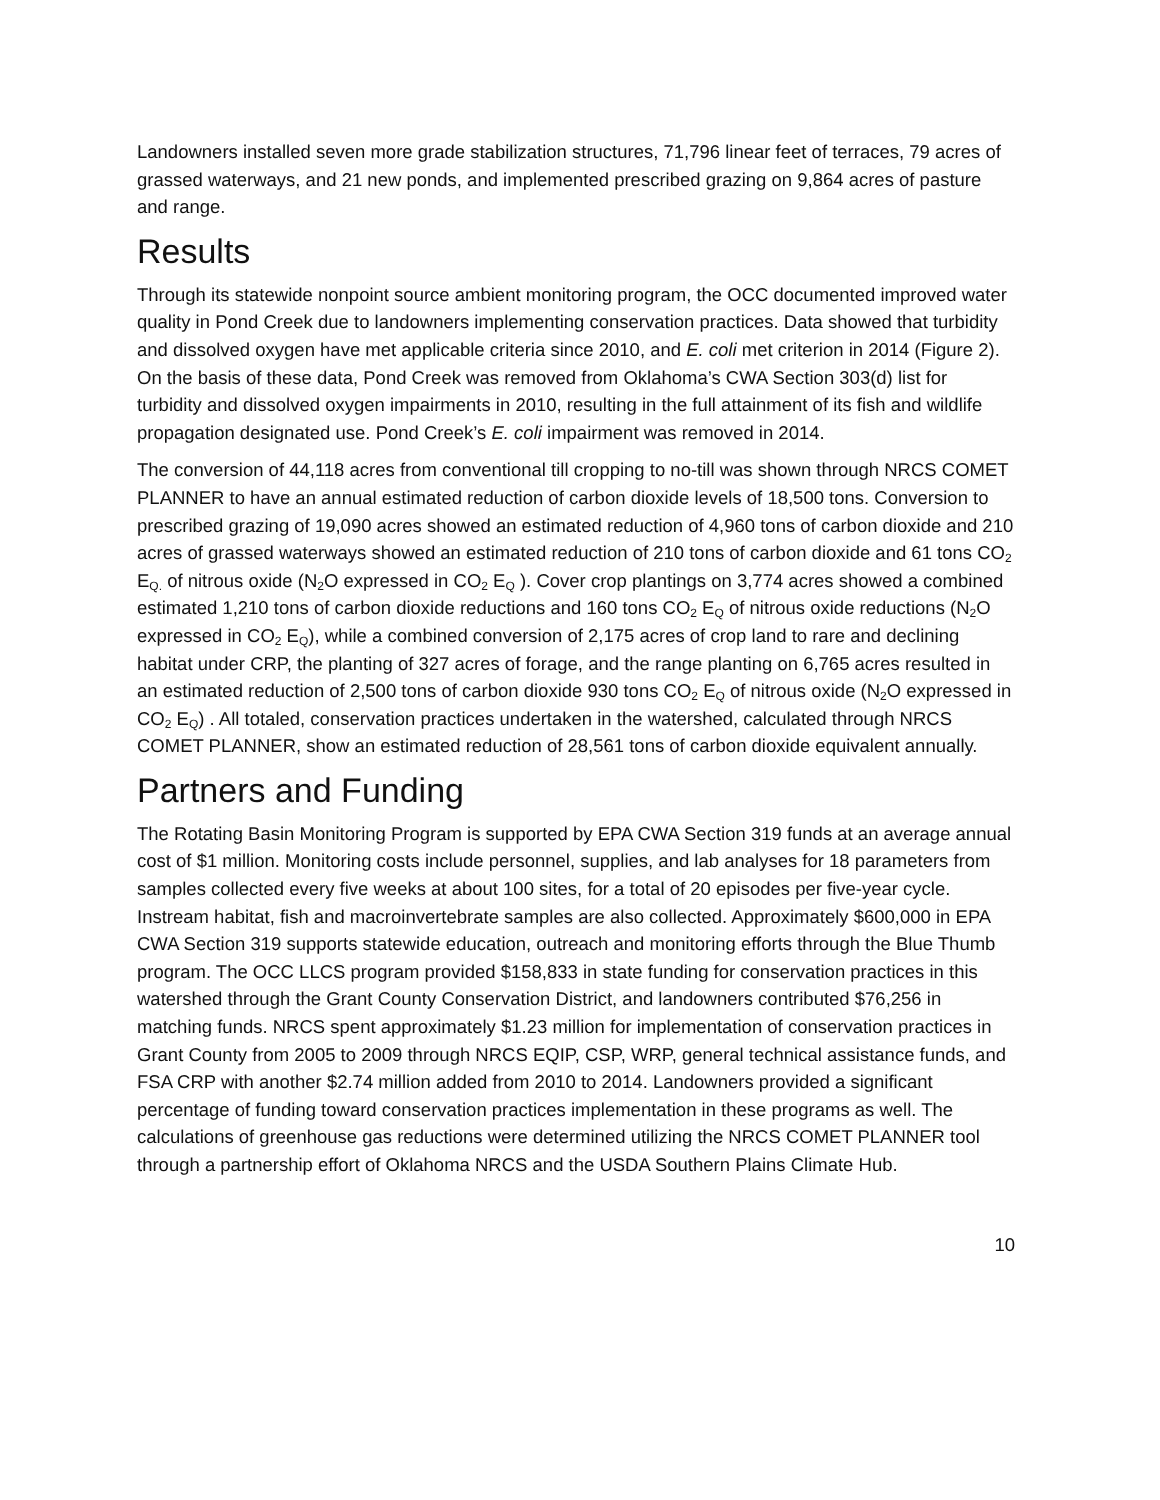Landowners installed seven more grade stabilization structures, 71,796 linear feet of terraces, 79 acres of grassed waterways, and 21 new ponds, and implemented prescribed grazing on 9,864 acres of pasture and range.
Results
Through its statewide nonpoint source ambient monitoring program, the OCC documented improved water quality in Pond Creek due to landowners implementing conservation practices. Data showed that turbidity and dissolved oxygen have met applicable criteria since 2010, and E. coli met criterion in 2014 (Figure 2). On the basis of these data, Pond Creek was removed from Oklahoma’s CWA Section 303(d) list for turbidity and dissolved oxygen impairments in 2010, resulting in the full attainment of its fish and wildlife propagation designated use. Pond Creek’s E. coli impairment was removed in 2014.
The conversion of 44,118 acres from conventional till cropping to no-till was shown through NRCS COMET PLANNER to have an annual estimated reduction of carbon dioxide levels of 18,500 tons. Conversion to prescribed grazing of 19,090 acres showed an estimated reduction of 4,960 tons of carbon dioxide and 210 acres of grassed waterways showed an estimated reduction of 210 tons of carbon dioxide and 61 tons CO<sub>2</sub> E<sub>Q.</sub> of nitrous oxide (N<sub>2</sub>O expressed in CO<sub>2</sub> E<sub>Q</sub> ). Cover crop plantings on 3,774 acres showed a combined estimated 1,210 tons of carbon dioxide reductions and 160 tons CO<sub>2</sub> E<sub>Q</sub> of nitrous oxide reductions (N<sub>2</sub>O expressed in CO<sub>2</sub> E<sub>Q</sub>), while a combined conversion of 2,175 acres of crop land to rare and declining habitat under CRP, the planting of 327 acres of forage, and the range planting on 6,765 acres resulted in an estimated reduction of 2,500 tons of carbon dioxide 930 tons CO<sub>2</sub> E<sub>Q</sub> of nitrous oxide (N<sub>2</sub>O expressed in CO<sub>2</sub> E<sub>Q</sub>) . All totaled, conservation practices undertaken in the watershed, calculated through NRCS COMET PLANNER, show an estimated reduction of 28,561 tons of carbon dioxide equivalent annually.
Partners and Funding
The Rotating Basin Monitoring Program is supported by EPA CWA Section 319 funds at an average annual cost of $1 million. Monitoring costs include personnel, supplies, and lab analyses for 18 parameters from samples collected every five weeks at about 100 sites, for a total of 20 episodes per five-year cycle. Instream habitat, fish and macroinvertebrate samples are also collected. Approximately $600,000 in EPA CWA Section 319 supports statewide education, outreach and monitoring efforts through the Blue Thumb program. The OCC LLCS program provided $158,833 in state funding for conservation practices in this watershed through the Grant County Conservation District, and landowners contributed $76,256 in matching funds. NRCS spent approximately $1.23 million for implementation of conservation practices in Grant County from 2005 to 2009 through NRCS EQIP, CSP, WRP, general technical assistance funds, and FSA CRP with another $2.74 million added from 2010 to 2014. Landowners provided a significant percentage of funding toward conservation practices implementation in these programs as well. The calculations of greenhouse gas reductions were determined utilizing the NRCS COMET PLANNER tool through a partnership effort of Oklahoma NRCS and the USDA Southern Plains Climate Hub.
10